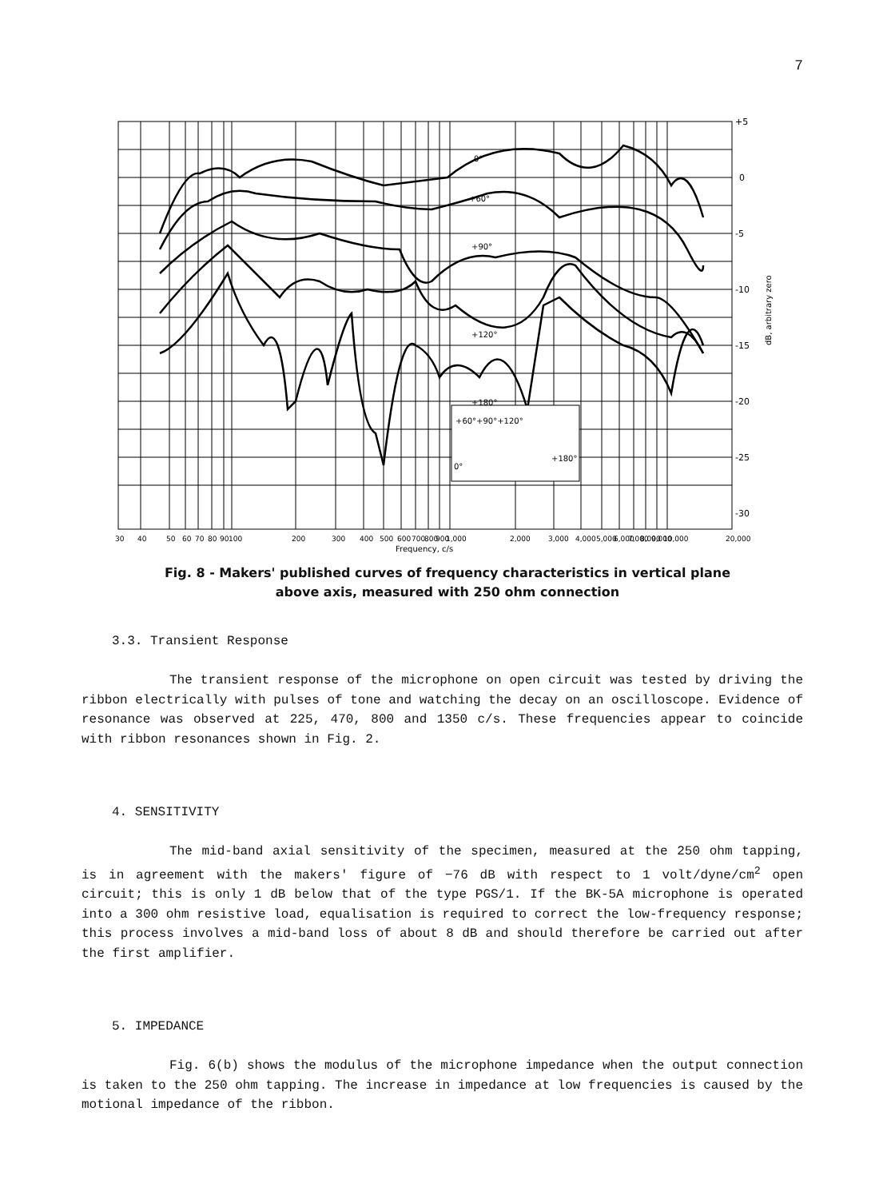7
0°
+60°
+90°
+120°
+180°
+60°+90°+120°
0°
+180°
+5
0
-5
-10
-15
-20
-25
-30
dB, arbitrary zero
30
40
50
60
70
80
90
100
200
300
400
500
600
700
800
900
1,000
2,000
3,000
4,000
5,000
6,000
7,000
8,000
9,000
10,000
20,000
Frequency, c/s
Fig. 8 - Makers' published curves of frequency characteristics in vertical plane
above axis, measured with 250 ohm connection
3.3. Transient Response
The transient response of the microphone on open circuit was tested by driving the ribbon electrically with pulses of tone and watching the decay on an oscilloscope. Evidence of resonance was observed at 225, 470, 800 and 1350 c/s. These frequencies appear to coincide with ribbon resonances shown in Fig. 2.
4. SENSITIVITY
The mid-band axial sensitivity of the specimen, measured at the 250 ohm tapping, is in agreement with the makers' figure of −76 dB with respect to 1 volt/dyne/cm<sup>2</sup> open circuit; this is only 1 dB below that of the type PGS/1. If the BK-5A microphone is operated into a 300 ohm resistive load, equalisation is required to correct the low-frequency response; this process involves a mid-band loss of about 8 dB and should therefore be carried out after the first amplifier.
5. IMPEDANCE
Fig. 6(b) shows the modulus of the microphone impedance when the output connection is taken to the 250 ohm tapping. The increase in impedance at low frequencies is caused by the motional impedance of the ribbon.